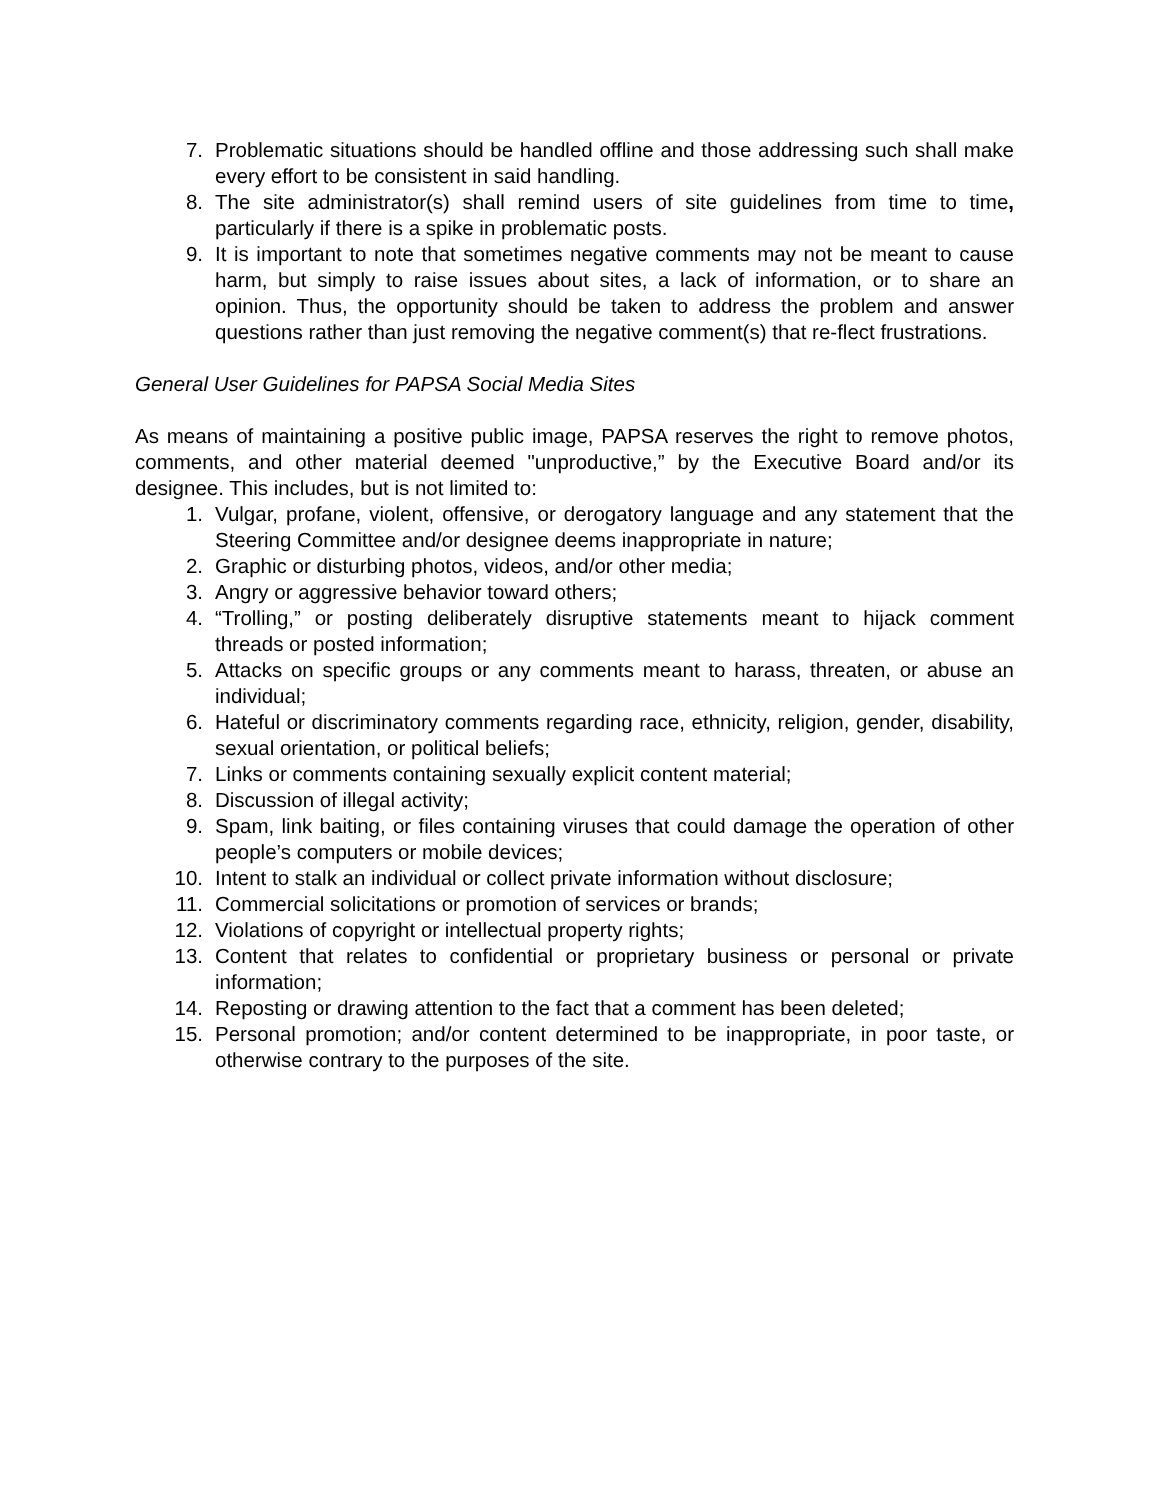7. Problematic situations should be handled offline and those addressing such shall make every effort to be consistent in said handling.
8. The site administrator(s) shall remind users of site guidelines from time to time, particularly if there is a spike in problematic posts.
9. It is important to note that sometimes negative comments may not be meant to cause harm, but simply to raise issues about sites, a lack of information, or to share an opinion. Thus, the opportunity should be taken to address the problem and answer questions rather than just removing the negative comment(s) that re-flect frustrations.
General User Guidelines for PAPSA Social Media Sites
As means of maintaining a positive public image, PAPSA reserves the right to remove photos, comments, and other material deemed "unproductive,” by the Executive Board and/or its designee. This includes, but is not limited to:
1. Vulgar, profane, violent, offensive, or derogatory language and any statement that the Steering Committee and/or designee deems inappropriate in nature;
2. Graphic or disturbing photos, videos, and/or other media;
3. Angry or aggressive behavior toward others;
4. “Trolling,” or posting deliberately disruptive statements meant to hijack comment threads or posted information;
5. Attacks on specific groups or any comments meant to harass, threaten, or abuse an individual;
6. Hateful or discriminatory comments regarding race, ethnicity, religion, gender, disability, sexual orientation, or political beliefs;
7. Links or comments containing sexually explicit content material;
8. Discussion of illegal activity;
9. Spam, link baiting, or files containing viruses that could damage the operation of other people’s computers or mobile devices;
10. Intent to stalk an individual or collect private information without disclosure;
11. Commercial solicitations or promotion of services or brands;
12. Violations of copyright or intellectual property rights;
13. Content that relates to confidential or proprietary business or personal or private information;
14. Reposting or drawing attention to the fact that a comment has been deleted;
15. Personal promotion; and/or content determined to be inappropriate, in poor taste, or otherwise contrary to the purposes of the site.